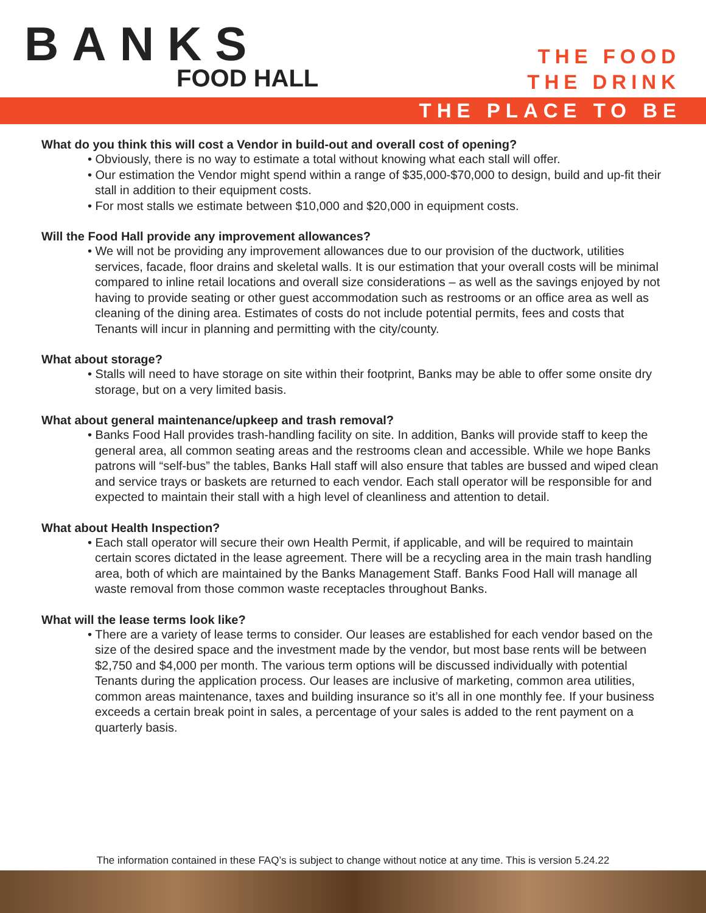BANKS
FOOD HALL
THE FOOD
THE DRINK
THE PLACE TO BE
What do you think this will cost a Vendor in build-out and overall cost of opening?
• Obviously, there is no way to estimate a total without knowing what each stall will offer.
• Our estimation the Vendor might spend within a range of $35,000-$70,000 to design, build and up-fit their stall in addition to their equipment costs.
• For most stalls we estimate between $10,000 and $20,000 in equipment costs.
Will the Food Hall provide any improvement allowances?
• We will not be providing any improvement allowances due to our provision of the ductwork, utilities services, facade, floor drains and skeletal walls. It is our estimation that your overall costs will be minimal compared to inline retail locations and overall size considerations – as well as the savings enjoyed by not having to provide seating or other guest accommodation such as restrooms or an office area as well as cleaning of the dining area. Estimates of costs do not include potential permits, fees and costs that Tenants will incur in planning and permitting with the city/county.
What about storage?
• Stalls will need to have storage on site within their footprint, Banks may be able to offer some onsite dry storage, but on a very limited basis.
What about general maintenance/upkeep and trash removal?
• Banks Food Hall provides trash-handling facility on site. In addition, Banks will provide staff to keep the general area, all common seating areas and the restrooms clean and accessible. While we hope Banks patrons will “self-bus” the tables, Banks Hall staff will also ensure that tables are bussed and wiped clean and service trays or baskets are returned to each vendor. Each stall operator will be responsible for and expected to maintain their stall with a high level of cleanliness and attention to detail.
What about Health Inspection?
• Each stall operator will secure their own Health Permit, if applicable, and will be required to maintain certain scores dictated in the lease agreement. There will be a recycling area in the main trash handling area, both of which are maintained by the Banks Management Staff. Banks Food Hall will manage all waste removal from those common waste receptacles throughout Banks.
What will the lease terms look like?
• There are a variety of lease terms to consider. Our leases are established for each vendor based on the size of the desired space and the investment made by the vendor, but most base rents will be between $2,750 and $4,000 per month. The various term options will be discussed individually with potential Tenants during the application process. Our leases are inclusive of marketing, common area utilities, common areas maintenance, taxes and building insurance so it’s all in one monthly fee. If your business exceeds a certain break point in sales, a percentage of your sales is added to the rent payment on a quarterly basis.
The information contained in these FAQ’s is subject to change without notice at any time. This is version 5.24.22